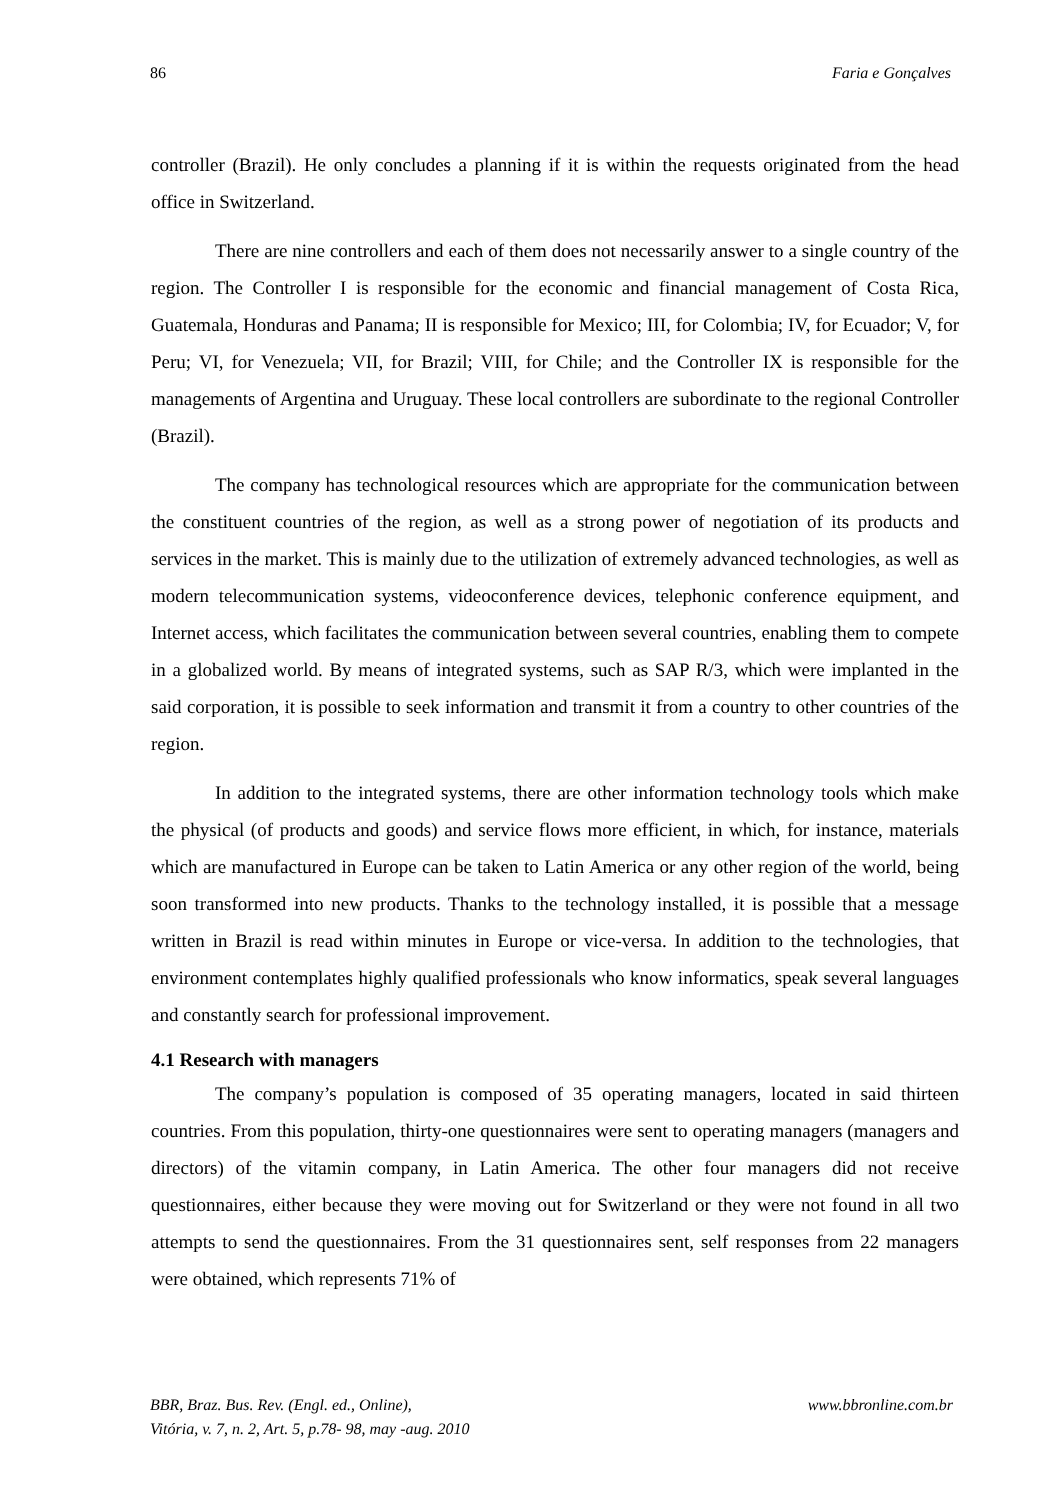86 Faria e Gonçalves
controller (Brazil). He only concludes a planning if it is within the requests originated from the head office in Switzerland.
There are nine controllers and each of them does not necessarily answer to a single country of the region. The Controller I is responsible for the economic and financial management of Costa Rica, Guatemala, Honduras and Panama; II is responsible for Mexico; III, for Colombia; IV, for Ecuador; V, for Peru; VI, for Venezuela; VII, for Brazil; VIII, for Chile; and the Controller IX is responsible for the managements of Argentina and Uruguay. These local controllers are subordinate to the regional Controller (Brazil).
The company has technological resources which are appropriate for the communication between the constituent countries of the region, as well as a strong power of negotiation of its products and services in the market. This is mainly due to the utilization of extremely advanced technologies, as well as modern telecommunication systems, videoconference devices, telephonic conference equipment, and Internet access, which facilitates the communication between several countries, enabling them to compete in a globalized world. By means of integrated systems, such as SAP R/3, which were implanted in the said corporation, it is possible to seek information and transmit it from a country to other countries of the region.
In addition to the integrated systems, there are other information technology tools which make the physical (of products and goods) and service flows more efficient, in which, for instance, materials which are manufactured in Europe can be taken to Latin America or any other region of the world, being soon transformed into new products. Thanks to the technology installed, it is possible that a message written in Brazil is read within minutes in Europe or vice-versa. In addition to the technologies, that environment contemplates highly qualified professionals who know informatics, speak several languages and constantly search for professional improvement.
4.1 Research with managers
The company’s population is composed of 35 operating managers, located in said thirteen countries. From this population, thirty-one questionnaires were sent to operating managers (managers and directors) of the vitamin company, in Latin America. The other four managers did not receive questionnaires, either because they were moving out for Switzerland or they were not found in all two attempts to send the questionnaires. From the 31 questionnaires sent, self responses from 22 managers were obtained, which represents 71% of
BBR, Braz. Bus. Rev. (Engl. ed., Online),
Vitória, v. 7, n. 2, Art. 5, p.78- 98, may -aug. 2010
www.bbronline.com.br